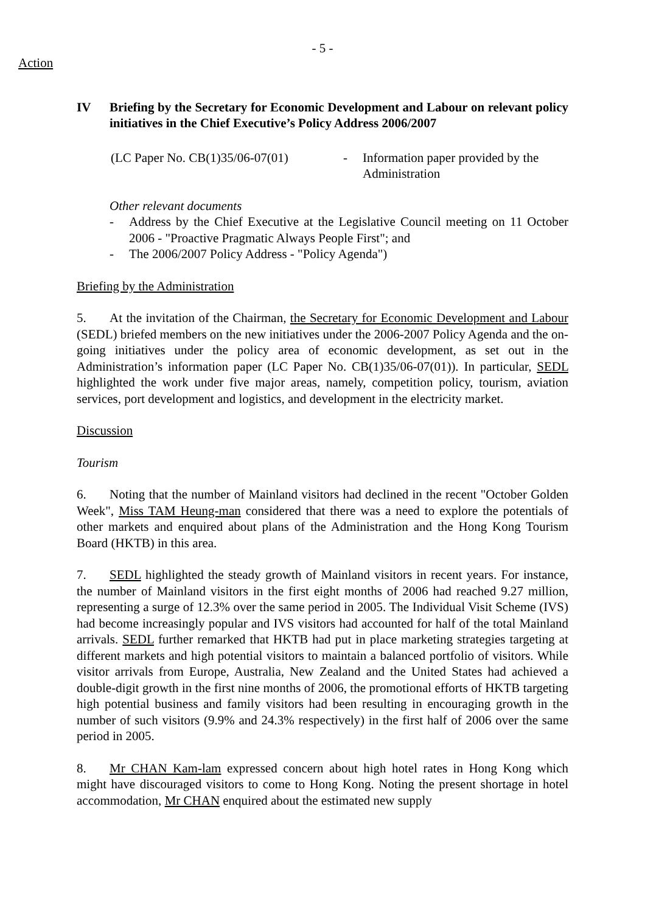- 5 -
Action
IV Briefing by the Secretary for Economic Development and Labour on relevant policy initiatives in the Chief Executive’s Policy Address 2006/2007
(LC Paper No. CB(1)35/06-07(01)
- Information paper provided by the Administration
Other relevant documents
- Address by the Chief Executive at the Legislative Council meeting on 11 October 2006 - "Proactive Pragmatic Always People First"; and
- The 2006/2007 Policy Address - "Policy Agenda")
Briefing by the Administration
5. At the invitation of the Chairman, the Secretary for Economic Development and Labour (SEDL) briefed members on the new initiatives under the 2006-2007 Policy Agenda and the on-going initiatives under the policy area of economic development, as set out in the Administration’s information paper (LC Paper No. CB(1)35/06-07(01)). In particular, SEDL highlighted the work under five major areas, namely, competition policy, tourism, aviation services, port development and logistics, and development in the electricity market.
Discussion
Tourism
6. Noting that the number of Mainland visitors had declined in the recent "October Golden Week", Miss TAM Heung-man considered that there was a need to explore the potentials of other markets and enquired about plans of the Administration and the Hong Kong Tourism Board (HKTB) in this area.
7. SEDL highlighted the steady growth of Mainland visitors in recent years. For instance, the number of Mainland visitors in the first eight months of 2006 had reached 9.27 million, representing a surge of 12.3% over the same period in 2005. The Individual Visit Scheme (IVS) had become increasingly popular and IVS visitors had accounted for half of the total Mainland arrivals. SEDL further remarked that HKTB had put in place marketing strategies targeting at different markets and high potential visitors to maintain a balanced portfolio of visitors. While visitor arrivals from Europe, Australia, New Zealand and the United States had achieved a double-digit growth in the first nine months of 2006, the promotional efforts of HKTB targeting high potential business and family visitors had been resulting in encouraging growth in the number of such visitors (9.9% and 24.3% respectively) in the first half of 2006 over the same period in 2005.
8. Mr CHAN Kam-lam expressed concern about high hotel rates in Hong Kong which might have discouraged visitors to come to Hong Kong. Noting the present shortage in hotel accommodation, Mr CHAN enquired about the estimated new supply